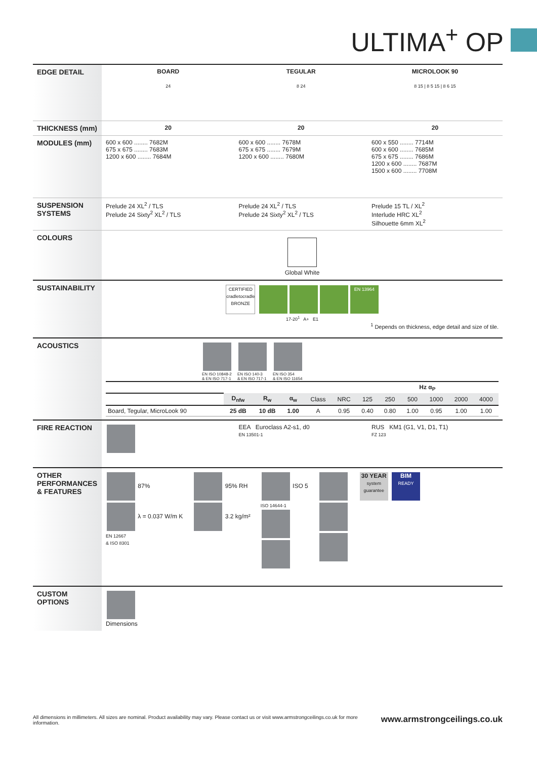ULTIMA<sup>+</sup> OP
| EDGE DETAIL | BOARD | TEGULAR | MICROLOOK 90 |
| | 24 | 8 24 | 8 15 / 8 5 15 / 8 6 15 |
| THICKNESS (mm) | 20 | 20 | 20 |
| MODULES (mm) | 600 x 600 ........ 7682M 675 x 675 ........ 7683M 1200 x 600 ........ 7684M | 600 x 600 ........ 7678M 675 x 675 ........ 7679M 1200 x 600 ........ 7680M | 600 x 550 ........ 7714M 600 x 600 ........ 7685M 675 x 675 ........ 7686M 1200 x 600 ........ 7687M 1500 x 600 ........ 7708M |
| SUSPENSION SYSTEMS | Prelude 24 XL<sup>2</sup> / TLS Prelude 24 Sixty<sup>2</sup> XL<sup>2</sup> / TLS | Prelude 24 XL<sup>2</sup> / TLS Prelude 24 Sixty<sup>2</sup> XL<sup>2</sup> / TLS | Prelude 15 TL / XL<sup>2</sup> Interlude HRC XL<sup>2</sup> Silhouette 6mm XL<sup>2</sup> |
| COLOURS | Global White | | |
| SUSTAINABILITY | CERTIFIED cradletocradle BRONZE EN 13964 17-20<sup>1</sup> A+ E1 <sup>1</sup> Depends on thickness, edge detail and size of tile. | | |
| ACOUSTICS | EN ISO 10848-2 & EN ISO 717-1 EN ISO 140-3 & EN ISO 717-1 EN ISO 354 & EN ISO 11654 / / / / / / / Hz α<sub>P</sub> / / / / / / / / D<sub>nfw</sub> / R<sub>w</sub> / α<sub>w</sub> / Class / NRC / 125 / 250 / 500 / 1000 / 2000 / 4000 / / Board, Tegular, MicroLook 90 / 25 dB / 10 dB / 1.00 / A / 0.95 / 0.40 / 0.80 / 1.00 / 0.95 / 1.00 / 1.00 / | | |
| FIRE REACTION | | EEA Euroclass A2-s1, d0 EN 13501-1 | RUS KM1 (G1, V1, D1, T1) FZ 123 |
| OTHER PERFORMANCES & FEATURES | 87% λ = 0.037 W/m K EN 12667 & ISO 8301 95% RH 3.2 kg/m² ISO 5 ISO 14644-1 30 YEAR system guarantee BIM READY | | |
| CUSTOM OPTIONS | Dimensions | | |
All dimensions in millimeters. All sizes are nominal. Product availability may vary. Please contact us or visit www.armstrongceilings.co.uk for more information. www.armstrongceilings.co.uk